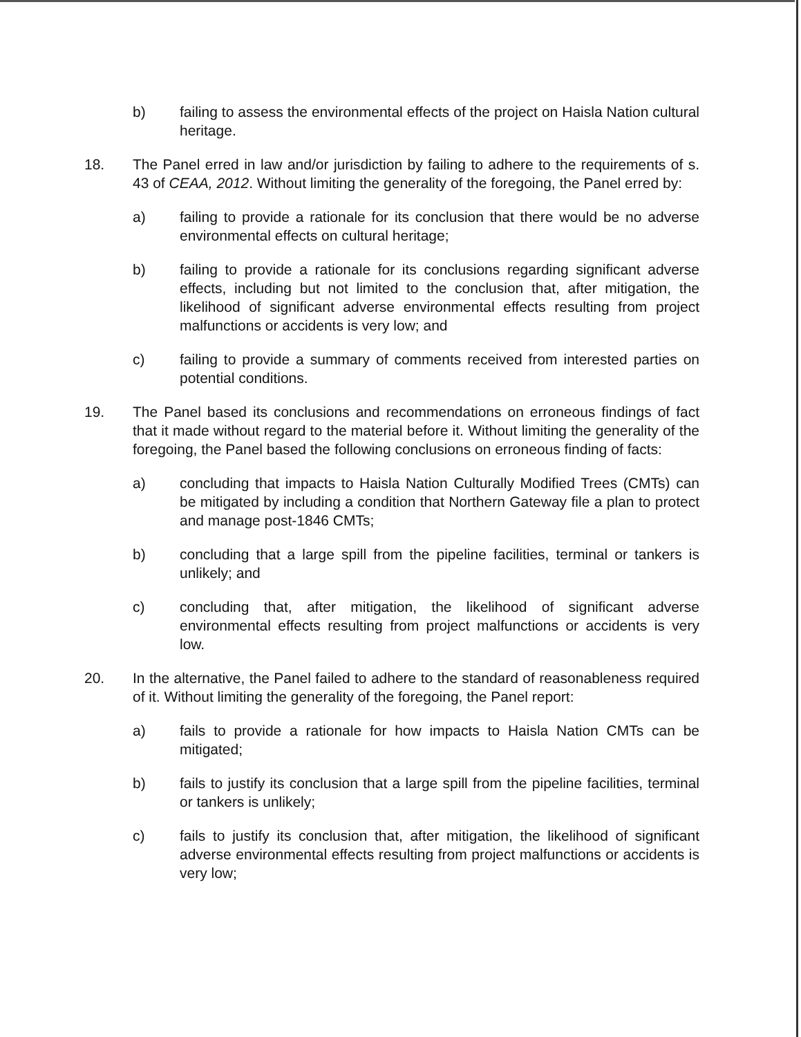b) failing to assess the environmental effects of the project on Haisla Nation cultural heritage.
18. The Panel erred in law and/or jurisdiction by failing to adhere to the requirements of s. 43 of CEAA, 2012. Without limiting the generality of the foregoing, the Panel erred by:
a) failing to provide a rationale for its conclusion that there would be no adverse environmental effects on cultural heritage;
b) failing to provide a rationale for its conclusions regarding significant adverse effects, including but not limited to the conclusion that, after mitigation, the likelihood of significant adverse environmental effects resulting from project malfunctions or accidents is very low; and
c) failing to provide a summary of comments received from interested parties on potential conditions.
19. The Panel based its conclusions and recommendations on erroneous findings of fact that it made without regard to the material before it. Without limiting the generality of the foregoing, the Panel based the following conclusions on erroneous finding of facts:
a) concluding that impacts to Haisla Nation Culturally Modified Trees (CMTs) can be mitigated by including a condition that Northern Gateway file a plan to protect and manage post-1846 CMTs;
b) concluding that a large spill from the pipeline facilities, terminal or tankers is unlikely; and
c) concluding that, after mitigation, the likelihood of significant adverse environmental effects resulting from project malfunctions or accidents is very low.
20. In the alternative, the Panel failed to adhere to the standard of reasonableness required of it. Without limiting the generality of the foregoing, the Panel report:
a) fails to provide a rationale for how impacts to Haisla Nation CMTs can be mitigated;
b) fails to justify its conclusion that a large spill from the pipeline facilities, terminal or tankers is unlikely;
c) fails to justify its conclusion that, after mitigation, the likelihood of significant adverse environmental effects resulting from project malfunctions or accidents is very low;